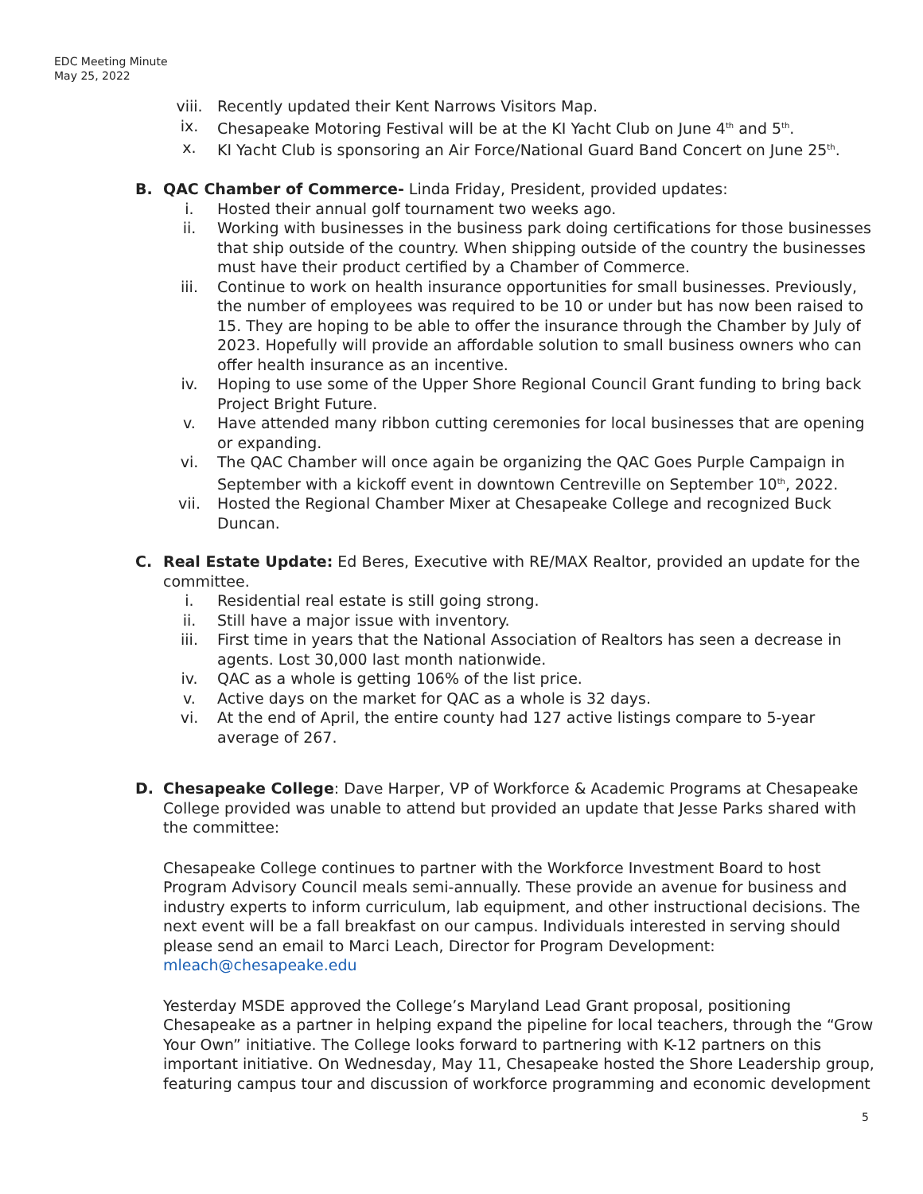EDC Meeting Minute
May 25, 2022
viii. Recently updated their Kent Narrows Visitors Map.
ix. Chesapeake Motoring Festival will be at the KI Yacht Club on June 4<sup>th</sup> and 5<sup>th</sup>.
x. KI Yacht Club is sponsoring an Air Force/National Guard Band Concert on June 25<sup>th</sup>.
B. QAC Chamber of Commerce- Linda Friday, President, provided updates:
i. Hosted their annual golf tournament two weeks ago.
ii. Working with businesses in the business park doing certifications for those businesses that ship outside of the country. When shipping outside of the country the businesses must have their product certified by a Chamber of Commerce.
iii. Continue to work on health insurance opportunities for small businesses. Previously, the number of employees was required to be 10 or under but has now been raised to 15. They are hoping to be able to offer the insurance through the Chamber by July of 2023. Hopefully will provide an affordable solution to small business owners who can offer health insurance as an incentive.
iv. Hoping to use some of the Upper Shore Regional Council Grant funding to bring back Project Bright Future.
v. Have attended many ribbon cutting ceremonies for local businesses that are opening or expanding.
vi. The QAC Chamber will once again be organizing the QAC Goes Purple Campaign in September with a kickoff event in downtown Centreville on September 10<sup>th</sup>, 2022.
vii. Hosted the Regional Chamber Mixer at Chesapeake College and recognized Buck Duncan.
C. Real Estate Update: Ed Beres, Executive with RE/MAX Realtor, provided an update for the committee.
i. Residential real estate is still going strong.
ii. Still have a major issue with inventory.
iii. First time in years that the National Association of Realtors has seen a decrease in agents. Lost 30,000 last month nationwide.
iv. QAC as a whole is getting 106% of the list price.
v. Active days on the market for QAC as a whole is 32 days.
vi. At the end of April, the entire county had 127 active listings compare to 5-year average of 267.
D. Chesapeake College: Dave Harper, VP of Workforce & Academic Programs at Chesapeake College provided was unable to attend but provided an update that Jesse Parks shared with the committee:
Chesapeake College continues to partner with the Workforce Investment Board to host Program Advisory Council meals semi-annually. These provide an avenue for business and industry experts to inform curriculum, lab equipment, and other instructional decisions. The next event will be a fall breakfast on our campus. Individuals interested in serving should please send an email to Marci Leach, Director for Program Development: mleach@chesapeake.edu
Yesterday MSDE approved the College’s Maryland Lead Grant proposal, positioning Chesapeake as a partner in helping expand the pipeline for local teachers, through the “Grow Your Own” initiative. The College looks forward to partnering with K-12 partners on this important initiative. On Wednesday, May 11, Chesapeake hosted the Shore Leadership group, featuring campus tour and discussion of workforce programming and economic development
5